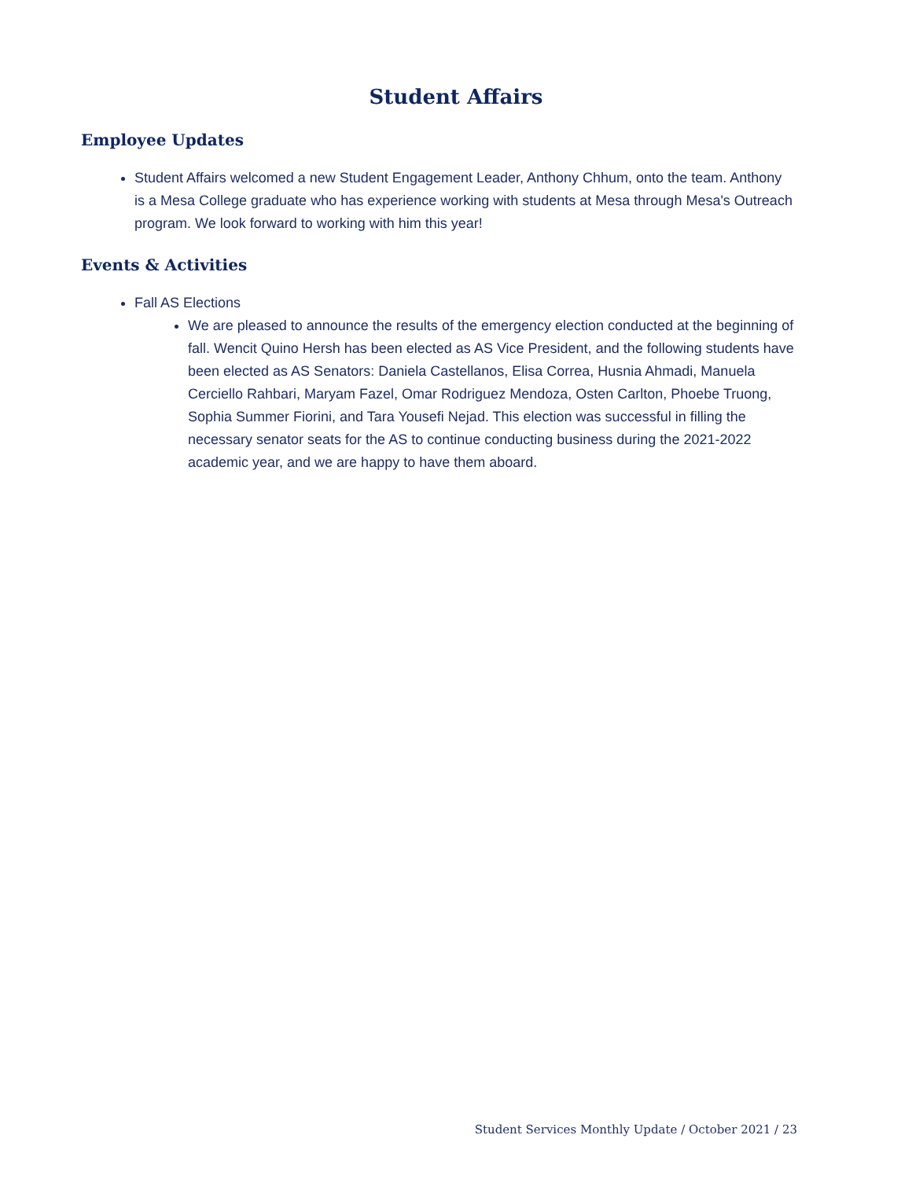Student Affairs
Employee Updates
Student Affairs welcomed a new Student Engagement Leader, Anthony Chhum, onto the team. Anthony is a Mesa College graduate who has experience working with students at Mesa through Mesa's Outreach program. We look forward to working with him this year!
Events & Activities
Fall AS Elections
We are pleased to announce the results of the emergency election conducted at the beginning of fall. Wencit Quino Hersh has been elected as AS Vice President, and the following students have been elected as AS Senators: Daniela Castellanos, Elisa Correa, Husnia Ahmadi, Manuela Cerciello Rahbari, Maryam Fazel, Omar Rodriguez Mendoza, Osten Carlton, Phoebe Truong, Sophia Summer Fiorini, and Tara Yousefi Nejad. This election was successful in filling the necessary senator seats for the AS to continue conducting business during the 2021-2022 academic year, and we are happy to have them aboard.
Student Services Monthly Update / October 2021 / 23